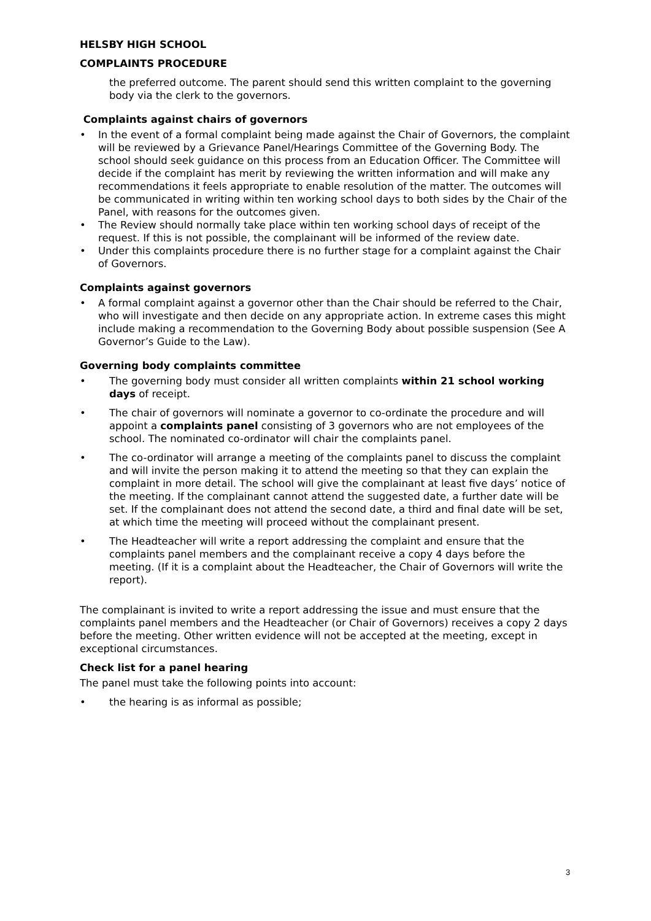HELSBY HIGH SCHOOL
COMPLAINTS PROCEDURE
the preferred outcome. The parent should send this written complaint to the governing body via the clerk to the governors.
Complaints against chairs of governors
• In the event of a formal complaint being made against the Chair of Governors, the complaint will be reviewed by a Grievance Panel/Hearings Committee of the Governing Body. The school should seek guidance on this process from an Education Officer. The Committee will decide if the complaint has merit by reviewing the written information and will make any recommendations it feels appropriate to enable resolution of the matter. The outcomes will be communicated in writing within ten working school days to both sides by the Chair of the Panel, with reasons for the outcomes given.
• The Review should normally take place within ten working school days of receipt of the request. If this is not possible, the complainant will be informed of the review date.
• Under this complaints procedure there is no further stage for a complaint against the Chair of Governors.
Complaints against governors
• A formal complaint against a governor other than the Chair should be referred to the Chair, who will investigate and then decide on any appropriate action. In extreme cases this might include making a recommendation to the Governing Body about possible suspension (See A Governor’s Guide to the Law).
Governing body complaints committee
• The governing body must consider all written complaints within 21 school working days of receipt.
• The chair of governors will nominate a governor to co-ordinate the procedure and will appoint a complaints panel consisting of 3 governors who are not employees of the school. The nominated co-ordinator will chair the complaints panel.
• The co-ordinator will arrange a meeting of the complaints panel to discuss the complaint and will invite the person making it to attend the meeting so that they can explain the complaint in more detail. The school will give the complainant at least five days’ notice of the meeting. If the complainant cannot attend the suggested date, a further date will be set. If the complainant does not attend the second date, a third and final date will be set, at which time the meeting will proceed without the complainant present.
• The Headteacher will write a report addressing the complaint and ensure that the complaints panel members and the complainant receive a copy 4 days before the meeting. (If it is a complaint about the Headteacher, the Chair of Governors will write the report).
The complainant is invited to write a report addressing the issue and must ensure that the complaints panel members and the Headteacher (or Chair of Governors) receives a copy 2 days before the meeting. Other written evidence will not be accepted at the meeting, except in exceptional circumstances.
Check list for a panel hearing
The panel must take the following points into account:
• the hearing is as informal as possible;
3